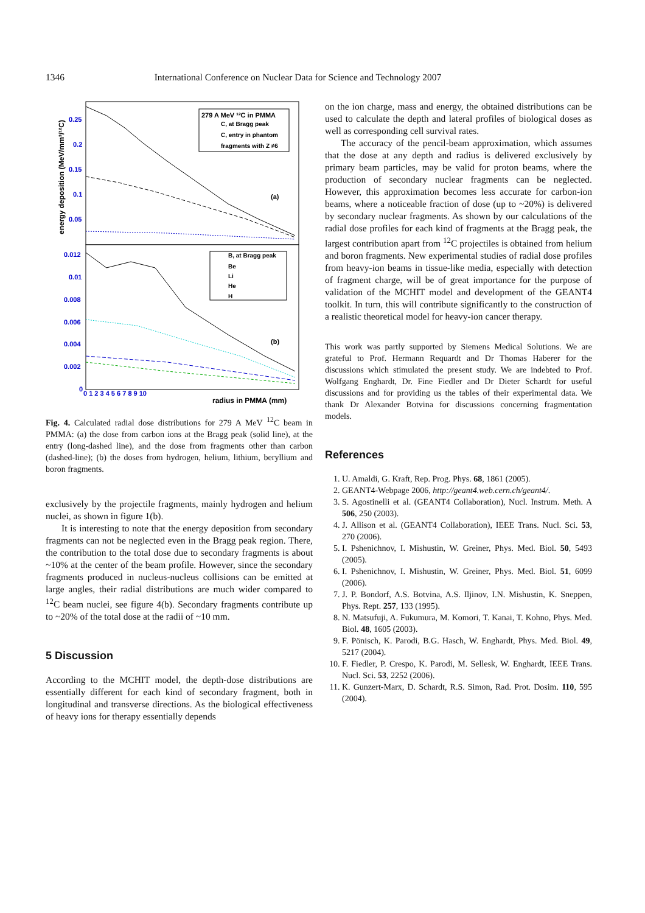1346 International Conference on Nuclear Data for Science and Technology 2007
279 A MeV ¹²C in PMMA
C, at Bragg peak
C, entry in phantom
fragments with Z ≠6
B, at Bragg peak
Be
Li
He
H
(a)
(b)
0.25
0.2
0.15
0.1
0.05
0.012
0.01
0.008
0.006
0.004
0.002
0
0 1 2 3 4 5 6 7 8 9 10
radius in PMMA (mm)
energy deposition (MeV/mm³/¹²C)
Fig. 4. Calculated radial dose distributions for 279 A MeV <sup>12</sup>C beam in PMMA: (a) the dose from carbon ions at the Bragg peak (solid line), at the entry (long-dashed line), and the dose from fragments other than carbon (dashed-line); (b) the doses from hydrogen, helium, lithium, beryllium and boron fragments.
exclusively by the projectile fragments, mainly hydrogen and helium nuclei, as shown in figure 1(b).
It is interesting to note that the energy deposition from secondary fragments can not be neglected even in the Bragg peak region. There, the contribution to the total dose due to secondary fragments is about ~10% at the center of the beam profile. However, since the secondary fragments produced in nucleus-nucleus collisions can be emitted at large angles, their radial distributions are much wider compared to <sup>12</sup>C beam nuclei, see figure 4(b). Secondary fragments contribute up to ~20% of the total dose at the radii of ~10 mm.
5 Discussion
According to the MCHIT model, the depth-dose distributions are essentially different for each kind of secondary fragment, both in longitudinal and transverse directions. As the biological effectiveness of heavy ions for therapy essentially depends
on the ion charge, mass and energy, the obtained distributions can be used to calculate the depth and lateral profiles of biological doses as well as corresponding cell survival rates.
The accuracy of the pencil-beam approximation, which assumes that the dose at any depth and radius is delivered exclusively by primary beam particles, may be valid for proton beams, where the production of secondary nuclear fragments can be neglected. However, this approximation becomes less accurate for carbon-ion beams, where a noticeable fraction of dose (up to ~20%) is delivered by secondary nuclear fragments. As shown by our calculations of the radial dose profiles for each kind of fragments at the Bragg peak, the largest contribution apart from <sup>12</sup>C projectiles is obtained from helium and boron fragments. New experimental studies of radial dose profiles from heavy-ion beams in tissue-like media, especially with detection of fragment charge, will be of great importance for the purpose of validation of the MCHIT model and development of the GEANT4 toolkit. In turn, this will contribute significantly to the construction of a realistic theoretical model for heavy-ion cancer therapy.
This work was partly supported by Siemens Medical Solutions. We are grateful to Prof. Hermann Requardt and Dr Thomas Haberer for the discussions which stimulated the present study. We are indebted to Prof. Wolfgang Enghardt, Dr. Fine Fiedler and Dr Dieter Schardt for useful discussions and for providing us the tables of their experimental data. We thank Dr Alexander Botvina for discussions concerning fragmentation models.
References
1. U. Amaldi, G. Kraft, Rep. Prog. Phys. 68, 1861 (2005).
2. GEANT4-Webpage 2006, http://geant4.web.cern.ch/geant4/.
3. S. Agostinelli et al. (GEANT4 Collaboration), Nucl. Instrum. Meth. A 506, 250 (2003).
4. J. Allison et al. (GEANT4 Collaboration), IEEE Trans. Nucl. Sci. 53, 270 (2006).
5. I. Pshenichnov, I. Mishustin, W. Greiner, Phys. Med. Biol. 50, 5493 (2005).
6. I. Pshenichnov, I. Mishustin, W. Greiner, Phys. Med. Biol. 51, 6099 (2006).
7. J. P. Bondorf, A.S. Botvina, A.S. Iljinov, I.N. Mishustin, K. Sneppen, Phys. Rept. 257, 133 (1995).
8. N. Matsufuji, A. Fukumura, M. Komori, T. Kanai, T. Kohno, Phys. Med. Biol. 48, 1605 (2003).
9. F. Pönisch, K. Parodi, B.G. Hasch, W. Enghardt, Phys. Med. Biol. 49, 5217 (2004).
10. F. Fiedler, P. Crespo, K. Parodi, M. Sellesk, W. Enghardt, IEEE Trans. Nucl. Sci. 53, 2252 (2006).
11. K. Gunzert-Marx, D. Schardt, R.S. Simon, Rad. Prot. Dosim. 110, 595 (2004).